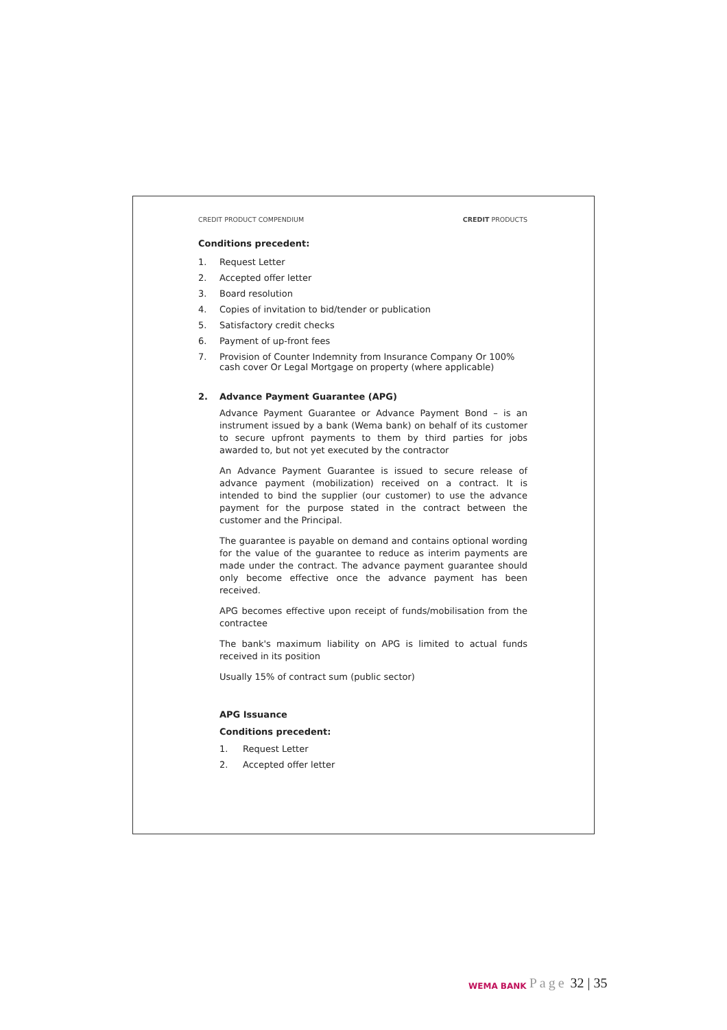CREDIT PRODUCT COMPENDIUM CREDIT PRODUCTS
Conditions precedent:
1. Request Letter
2. Accepted offer letter
3. Board resolution
4. Copies of invitation to bid/tender or publication
5. Satisfactory credit checks
6. Payment of up-front fees
7. Provision of Counter Indemnity from Insurance Company Or 100% cash cover Or Legal Mortgage on property (where applicable)
2. Advance Payment Guarantee (APG)
Advance Payment Guarantee or Advance Payment Bond – is an instrument issued by a bank (Wema bank) on behalf of its customer to secure upfront payments to them by third parties for jobs awarded to, but not yet executed by the contractor
An Advance Payment Guarantee is issued to secure release of advance payment (mobilization) received on a contract. It is intended to bind the supplier (our customer) to use the advance payment for the purpose stated in the contract between the customer and the Principal.
The guarantee is payable on demand and contains optional wording for the value of the guarantee to reduce as interim payments are made under the contract. The advance payment guarantee should only become effective once the advance payment has been received.
APG becomes effective upon receipt of funds/mobilisation from the contractee
The bank's maximum liability on APG is limited to actual funds received in its position
Usually 15% of contract sum (public sector)
APG Issuance
Conditions precedent:
1. Request Letter
2. Accepted offer letter
WEMA BANK Page 32 | 35